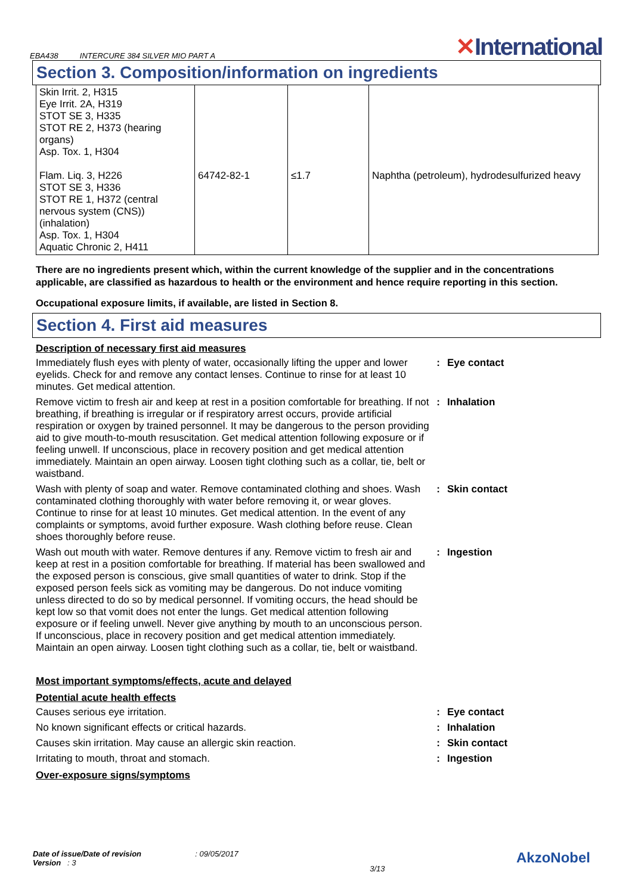EBA438 INTERCURE 384 SILVER MIO PART A
✕International
Section 3. Composition/information on ingredients
| Skin Irrit. 2, H315 Eye Irrit. 2A, H319 STOT SE 3, H335 STOT RE 2, H373 (hearing organs) Asp. Tox. 1, H304 Flam. Liq. 3, H226 STOT SE 3, H336 STOT RE 1, H372 (central nervous system (CNS)) (inhalation) Asp. Tox. 1, H304 Aquatic Chronic 2, H411 | 64742-82-1 | ≤1.7 | Naphtha (petroleum), hydrodesulfurized heavy |
There are no ingredients present which, within the current knowledge of the supplier and in the concentrations applicable, are classified as hazardous to health or the environment and hence require reporting in this section.
Occupational exposure limits, if available, are listed in Section 8.
Section 4. First aid measures
Description of necessary first aid measures
Immediately flush eyes with plenty of water, occasionally lifting the upper and lower eyelids. Check for and remove any contact lenses. Continue to rinse for at least 10 minutes. Get medical attention.
: Eye contact
Remove victim to fresh air and keep at rest in a position comfortable for breathing. If not breathing, if breathing is irregular or if respiratory arrest occurs, provide artificial respiration or oxygen by trained personnel. It may be dangerous to the person providing aid to give mouth-to-mouth resuscitation. Get medical attention following exposure or if feeling unwell. If unconscious, place in recovery position and get medical attention immediately. Maintain an open airway. Loosen tight clothing such as a collar, tie, belt or waistband.
: Inhalation
Wash with plenty of soap and water. Remove contaminated clothing and shoes. Wash contaminated clothing thoroughly with water before removing it, or wear gloves. Continue to rinse for at least 10 minutes. Get medical attention. In the event of any complaints or symptoms, avoid further exposure. Wash clothing before reuse. Clean shoes thoroughly before reuse.
: Skin contact
Wash out mouth with water. Remove dentures if any. Remove victim to fresh air and keep at rest in a position comfortable for breathing. If material has been swallowed and the exposed person is conscious, give small quantities of water to drink. Stop if the exposed person feels sick as vomiting may be dangerous. Do not induce vomiting unless directed to do so by medical personnel. If vomiting occurs, the head should be kept low so that vomit does not enter the lungs. Get medical attention following exposure or if feeling unwell. Never give anything by mouth to an unconscious person. If unconscious, place in recovery position and get medical attention immediately. Maintain an open airway. Loosen tight clothing such as a collar, tie, belt or waistband.
: Ingestion
Most important symptoms/effects, acute and delayed
Potential acute health effects
Causes serious eye irritation. : Eye contact
No known significant effects or critical hazards. : Inhalation
Causes skin irritation. May cause an allergic skin reaction. : Skin contact
Irritating to mouth, throat and stomach. : Ingestion
Over-exposure signs/symptoms
Date of issue/Date of revision : 09/05/2017
Version : 3
3/13
AkzoNobel